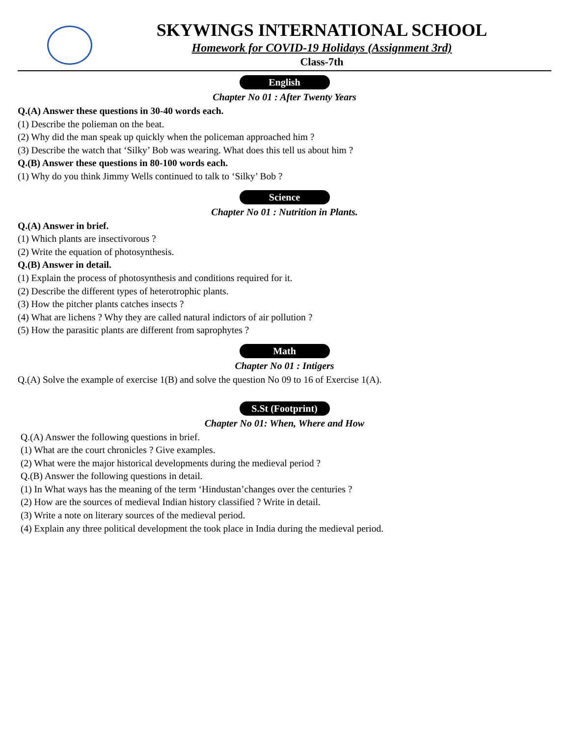SKYWINGS INTERNATIONAL SCHOOL
Homework for COVID-19 Holidays (Assignment 3rd)
Class-7th
English
Chapter No 01 : After Twenty Years
Q.(A) Answer these questions in 30-40 words each.
(1) Describe the polieman on the beat.
(2) Why did the man speak up quickly when the policeman approached him ?
(3) Describe the watch that ‘Silky’ Bob was wearing. What does this tell us about him ?
Q.(B) Answer these questions in 80-100 words each.
(1) Why do you think Jimmy Wells continued to talk to ‘Silky’ Bob ?
Science
Chapter No 01 : Nutrition in Plants.
Q.(A) Answer in brief.
(1) Which plants are insectivorous ?
(2) Write the equation of photosynthesis.
Q.(B) Answer in detail.
(1) Explain the process of photosynthesis and conditions required for it.
(2) Describe the different types of heterotrophic plants.
(3) How the pitcher plants catches insects ?
(4) What are lichens ? Why they are called natural indictors of air pollution ?
(5) How the parasitic plants are different from saprophytes ?
Math
Chapter No 01 : Intigers
Q.(A) Solve the example of exercise 1(B) and solve the question No 09 to 16 of Exercise 1(A).
S.St (Footprint)
Chapter No 01: When, Where and How
Q.(A) Answer the following questions in brief.
(1) What are the court chronicles ? Give examples.
(2) What were the major historical developments during the medieval period ?
Q.(B) Answer the following questions in detail.
(1) In What ways has the meaning of the term ‘Hindustan’changes over the centuries ?
(2) How are the sources of medieval Indian history classified ? Write in detail.
(3) Write a note on literary sources of the medieval period.
(4) Explain any three political development the took place in India during the medieval period.